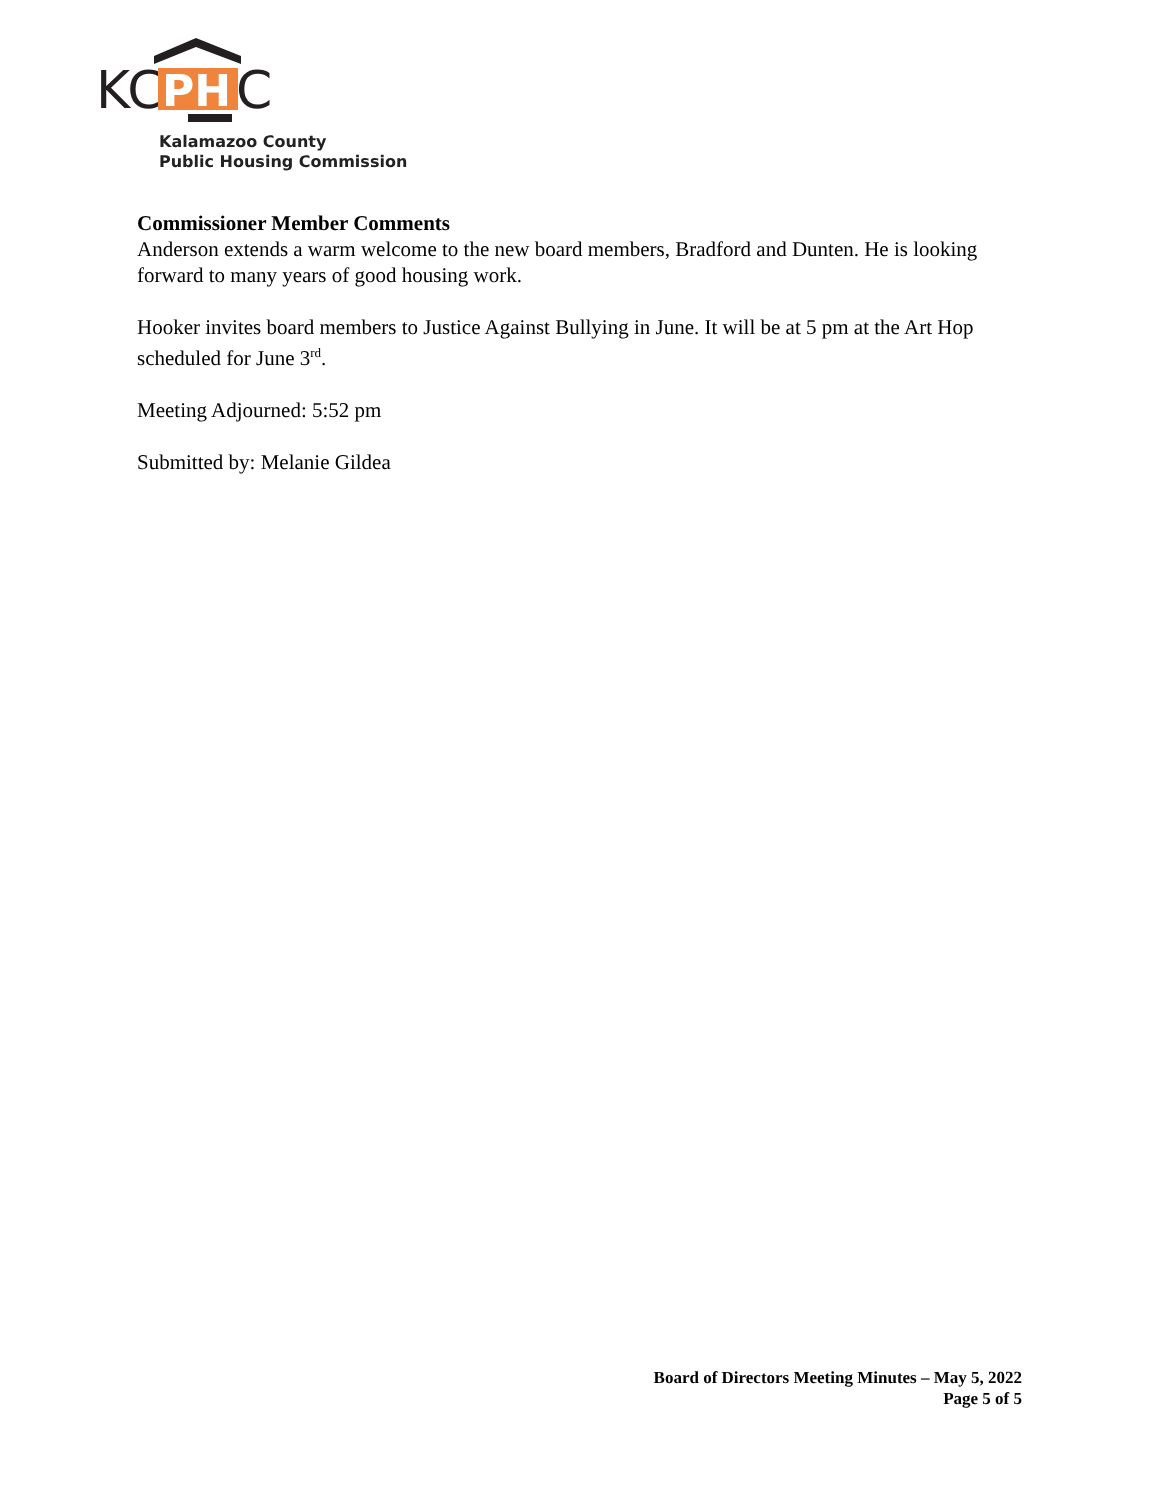KC
PH
C
Kalamazoo County
Public Housing Commission
Commissioner Member Comments
Anderson extends a warm welcome to the new board members, Bradford and Dunten. He is looking forward to many years of good housing work.
Hooker invites board members to Justice Against Bullying in June. It will be at 5 pm at the Art Hop scheduled for June 3<sup>rd</sup>.
Meeting Adjourned: 5:52 pm
Submitted by: Melanie Gildea
Board of Directors Meeting Minutes – May 5, 2022
Page 5 of 5